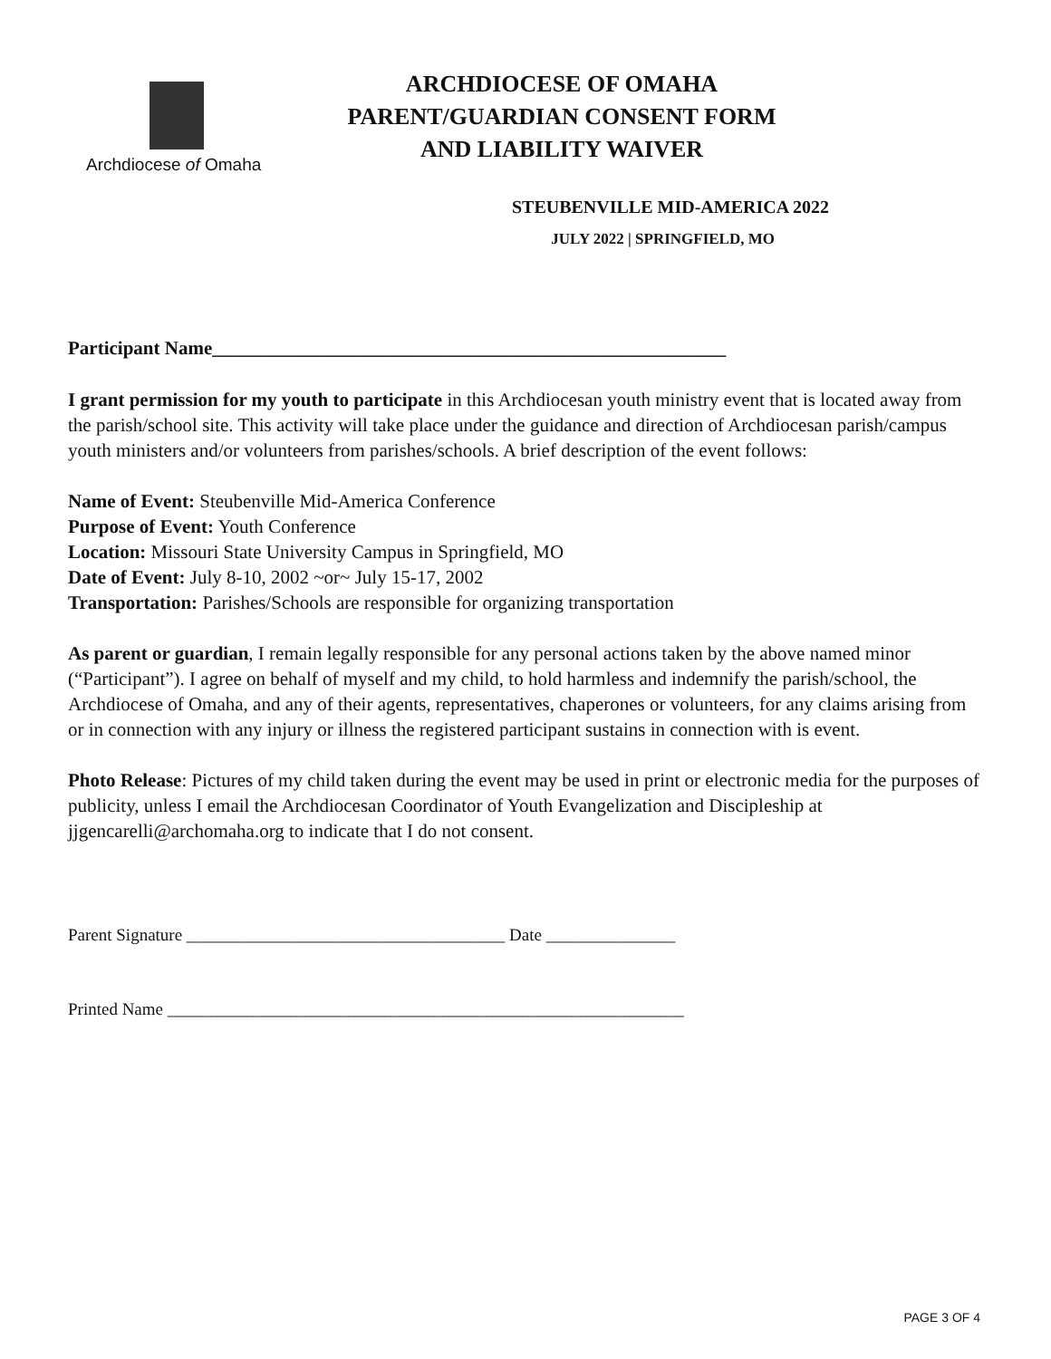Archdiocese of Omaha
ARCHDIOCESE OF OMAHA
PARENT/GUARDIAN CONSENT FORM
AND LIABILITY WAIVER
STEUBENVILLE MID-AMERICA 2022
JULY 2022 | SPRINGFIELD, MO
Participant Name______________________________________________________
I grant permission for my youth to participate in this Archdiocesan youth ministry event that is located away from the parish/school site. This activity will take place under the guidance and direction of Archdiocesan parish/campus youth ministers and/or volunteers from parishes/schools. A brief description of the event follows:
Name of Event: Steubenville Mid-America Conference
Purpose of Event: Youth Conference
Location: Missouri State University Campus in Springfield, MO
Date of Event: July 8-10, 2002 ~or~ July 15-17, 2002
Transportation: Parishes/Schools are responsible for organizing transportation
As parent or guardian, I remain legally responsible for any personal actions taken by the above named minor (“Participant”). I agree on behalf of myself and my child, to hold harmless and indemnify the parish/school, the Archdiocese of Omaha, and any of their agents, representatives, chaperones or volunteers, for any claims arising from or in connection with any injury or illness the registered participant sustains in connection with is event.
Photo Release: Pictures of my child taken during the event may be used in print or electronic media for the purposes of publicity, unless I email the Archdiocesan Coordinator of Youth Evangelization and Discipleship at jjgencarelli@archomaha.org to indicate that I do not consent.
Parent Signature _____________________________________ Date _______________
Printed Name ____________________________________________________________
PAGE 3 OF 4